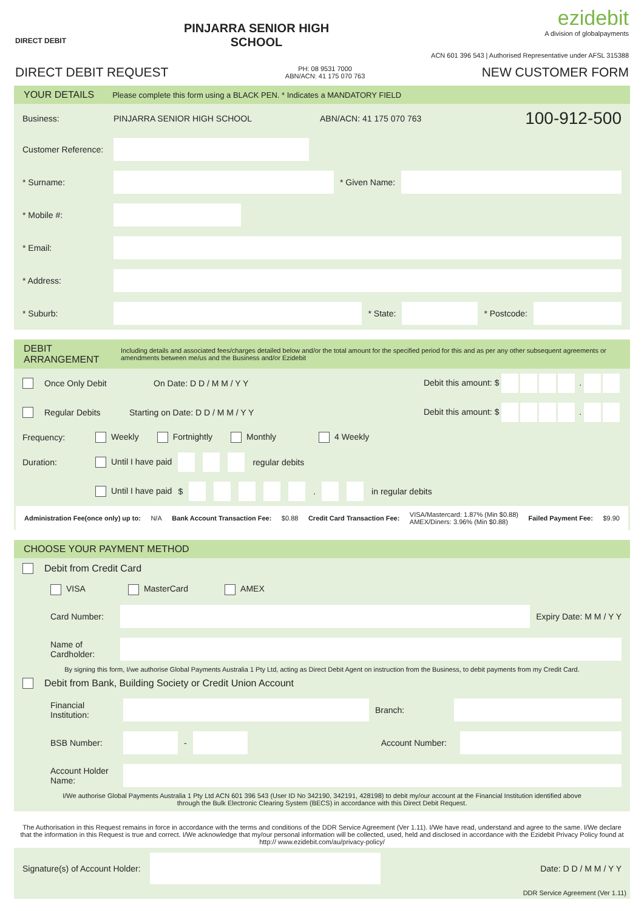DIRECT DEBIT
PINJARRA SENIOR HIGH
SCHOOL
ezidebit
A division of globalpayments
ACN 601 396 543 | Authorised Representative under AFSL 315388
DIRECT DEBIT REQUEST
PH: 08 9531 7000
ABN/ACN: 41 175 070 763
NEW CUSTOMER FORM
YOUR DETAILS Please complete this form using a BLACK PEN. * Indicates a MANDATORY FIELD
Business: PINJARRA SENIOR HIGH SCHOOL ABN/ACN: 41 175 070 763 100-912-500
Customer Reference:
* Surname: * Given Name:
* Mobile #:
* Email:
* Address:
* Suburb: * State: * Postcode:
DEBIT ARRANGEMENT Including details and associated fees/charges detailed below and/or the total amount for the specified period for this and as per any other subsequent agreements or amendments between me/us and the Business and/or Ezidebit
Once Only Debit On Date: D D / M M / Y Y Debit this amount: $ .
Regular Debits Starting on Date: D D / M M / Y Y Debit this amount: $ .
Frequency: Weekly Fortnightly Monthly 4 Weekly
Duration: Until I have paid regular debits
Until I have paid $ . in regular debits
Administration Fee(once only) up to: N/A Bank Account Transaction Fee: $0.88 Credit Card Transaction Fee: VISA/Mastercard: 1.87% (Min $0.88)
AMEX/Diners: 3.96% (Min $0.88) Failed Payment Fee: $9.90
CHOOSE YOUR PAYMENT METHOD
Debit from Credit Card
VISA MasterCard AMEX
Card Number: Expiry Date: M M / Y Y
Name of Cardholder:
By signing this form, I/we authorise Global Payments Australia 1 Pty Ltd, acting as Direct Debit Agent on instruction from the Business, to debit payments from my Credit Card.
Debit from Bank, Building Society or Credit Union Account
Financial Institution:
Branch:
BSB Number: -
Account Number:
Account Holder Name:
I/We authorise Global Payments Australia 1 Pty Ltd ACN 601 396 543 (User ID No 342190, 342191, 428198) to debit my/our account at the Financial Institution identified above through the Bulk Electronic Clearing System (BECS) in accordance with this Direct Debit Request.
The Authorisation in this Request remains in force in accordance with the terms and conditions of the DDR Service Agreement (Ver 1.11). I/We have read, understand and agree to the same. I/We declare that the information in this Request is true and correct. I/We acknowledge that my/our personal information will be collected, used, held and disclosed in accordance with the Ezidebit Privacy Policy found at http:// www.ezidebit.com/au/privacy-policy/
Signature(s) of Account Holder:
Date: D D / M M / Y Y
DDR Service Agreement (Ver 1.11)